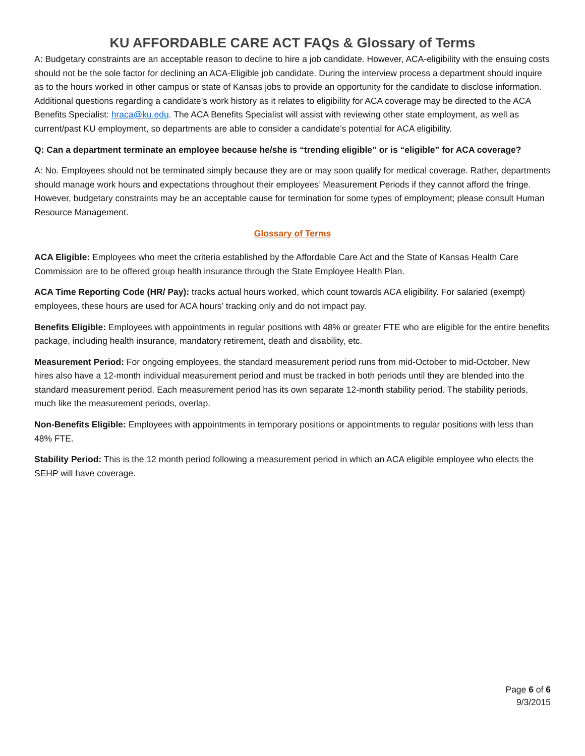KU AFFORDABLE CARE ACT FAQs & Glossary of Terms
A: Budgetary constraints are an acceptable reason to decline to hire a job candidate. However, ACA-eligibility with the ensuing costs should not be the sole factor for declining an ACA-Eligible job candidate. During the interview process a department should inquire as to the hours worked in other campus or state of Kansas jobs to provide an opportunity for the candidate to disclose information. Additional questions regarding a candidate’s work history as it relates to eligibility for ACA coverage may be directed to the ACA Benefits Specialist: hraca@ku.edu. The ACA Benefits Specialist will assist with reviewing other state employment, as well as current/past KU employment, so departments are able to consider a candidate’s potential for ACA eligibility.
Q: Can a department terminate an employee because he/she is “trending eligible” or is “eligible” for ACA coverage?
A: No. Employees should not be terminated simply because they are or may soon qualify for medical coverage. Rather, departments should manage work hours and expectations throughout their employees’ Measurement Periods if they cannot afford the fringe. However, budgetary constraints may be an acceptable cause for termination for some types of employment; please consult Human Resource Management.
Glossary of Terms
ACA Eligible: Employees who meet the criteria established by the Affordable Care Act and the State of Kansas Health Care Commission are to be offered group health insurance through the State Employee Health Plan.
ACA Time Reporting Code (HR/ Pay): tracks actual hours worked, which count towards ACA eligibility. For salaried (exempt) employees, these hours are used for ACA hours’ tracking only and do not impact pay.
Benefits Eligible: Employees with appointments in regular positions with 48% or greater FTE who are eligible for the entire benefits package, including health insurance, mandatory retirement, death and disability, etc.
Measurement Period: For ongoing employees, the standard measurement period runs from mid-October to mid-October. New hires also have a 12-month individual measurement period and must be tracked in both periods until they are blended into the standard measurement period. Each measurement period has its own separate 12-month stability period. The stability periods, much like the measurement periods, overlap.
Non-Benefits Eligible: Employees with appointments in temporary positions or appointments to regular positions with less than 48% FTE.
Stability Period: This is the 12 month period following a measurement period in which an ACA eligible employee who elects the SEHP will have coverage.
Page 6 of 6
9/3/2015